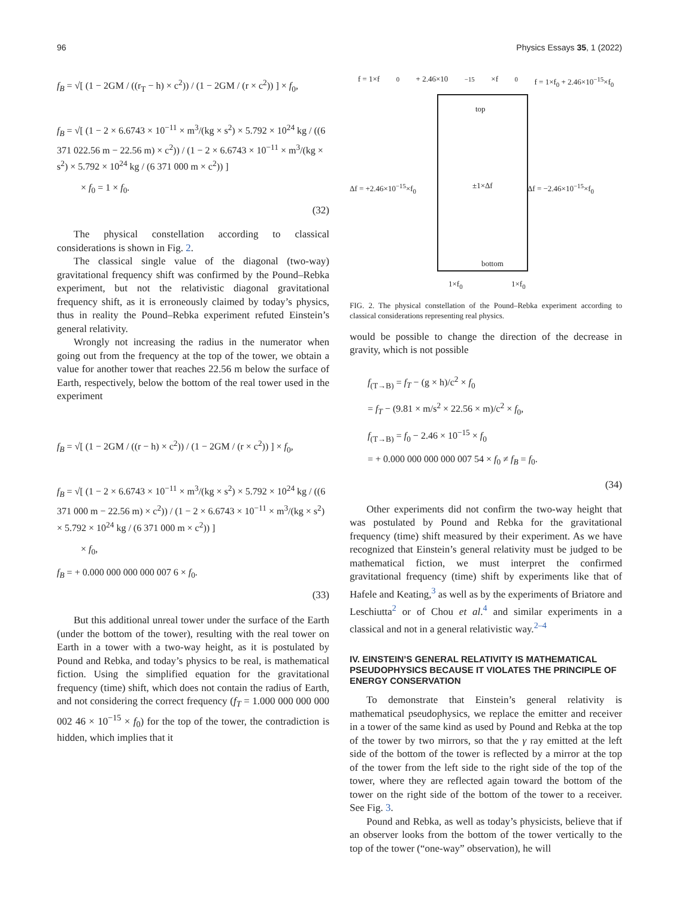96 Physics Essays 35, 1 (2022)
f<sub>B</sub> = √[ (1 − 2GM / ((r<sub>T</sub> − h) × c<sup>2</sup>)) / (1 − 2GM / (r × c<sup>2</sup>)) ] × f<sub>0</sub>,
f<sub>B</sub> = √[ (1 − 2 × 6.6743 × 10<sup>−11</sup> × m<sup>3</sup>/(kg × s<sup>2</sup>) × 5.792 × 10<sup>24</sup> kg / ((6 371 022.56 m − 22.56 m) × c<sup>2</sup>)) / (1 − 2 × 6.6743 × 10<sup>−11</sup> × m<sup>3</sup>/(kg × s<sup>2</sup>) × 5.792 × 10<sup>24</sup> kg / (6 371 000 m × c<sup>2</sup>)) ]
× f<sub>0</sub> = 1 × f<sub>0</sub>.
(32)
The physical constellation according to classical considerations is shown in Fig. 2.
The classical single value of the diagonal (two-way) gravitational frequency shift was confirmed by the Pound–Rebka experiment, but not the relativistic diagonal gravitational frequency shift, as it is erroneously claimed by today’s physics, thus in reality the Pound–Rebka experiment refuted Einstein’s general relativity.
Wrongly not increasing the radius in the numerator when going out from the frequency at the top of the tower, we obtain a value for another tower that reaches 22.56 m below the surface of Earth, respectively, below the bottom of the real tower used in the experiment
f<sub>B</sub> = √[ (1 − 2GM / ((r − h) × c<sup>2</sup>)) / (1 − 2GM / (r × c<sup>2</sup>)) ] × f<sub>0</sub>,
f<sub>B</sub> = √[ (1 − 2 × 6.6743 × 10<sup>−11</sup> × m<sup>3</sup>/(kg × s<sup>2</sup>) × 5.792 × 10<sup>24</sup> kg / ((6 371 000 m − 22.56 m) × c<sup>2</sup>)) / (1 − 2 × 6.6743 × 10<sup>−11</sup> × m<sup>3</sup>/(kg × s<sup>2</sup>) × 5.792 × 10<sup>24</sup> kg / (6 371 000 m × c<sup>2</sup>)) ]
× f<sub>0</sub>,
f<sub>B</sub> = + 0.000 000 000 000 007 6 × f<sub>0</sub>.
(33)
But this additional unreal tower under the surface of the Earth (under the bottom of the tower), resulting with the real tower on Earth in a tower with a two-way height, as it is postulated by Pound and Rebka, and today’s physics to be real, is mathematical fiction. Using the simplified equation for the gravitational frequency (time) shift, which does not contain the radius of Earth, and not considering the correct frequency (f<sub>T</sub> = 1.000 000 000 000 002 46 × 10<sup>−15</sup> × f<sub>0</sub>) for the top of the tower, the contradiction is hidden, which implies that it
f = 1×f<sub>0</sub> + 2.46×10<sup>−15</sup>×f<sub>0</sub> f = 1×f<sub>0</sub> + 2.46×10<sup>−15</sup>×f<sub>0</sub>
top
Δf = +2.46×10<sup>−15</sup>×f<sub>0</sub> ±1×Δf Δf = −2.46×10<sup>−15</sup>×f<sub>0</sub>
bottom
1×f<sub>0</sub> 1×f<sub>0</sub>
FIG. 2. The physical constellation of the Pound–Rebka experiment according to classical considerations representing real physics.
would be possible to change the direction of the decrease in gravity, which is not possible
f<sub>(T→B)</sub> = f<sub>T</sub> − (g × h)/c<sup>2</sup> × f<sub>0</sub>
= f<sub>T</sub> − (9.81 × m/s<sup>2</sup> × 22.56 × m)/c<sup>2</sup> × f<sub>0</sub>,
f<sub>(T→B)</sub> = f<sub>0</sub> − 2.46 × 10<sup>−15</sup> × f<sub>0</sub>
= + 0.000 000 000 000 007 54 × f<sub>0</sub> ≠ f<sub>B</sub> = f<sub>0</sub>.
(34)
Other experiments did not confirm the two-way height that was postulated by Pound and Rebka for the gravitational frequency (time) shift measured by their experiment. As we have recognized that Einstein’s general relativity must be judged to be mathematical fiction, we must interpret the confirmed gravitational frequency (time) shift by experiments like that of Hafele and Keating,<sup>3</sup> as well as by the experiments of Briatore and Leschiutta<sup>2</sup> or of Chou et al.<sup>4</sup> and similar experiments in a classical and not in a general relativistic way.<sup>2–4</sup>
IV. EINSTEIN’S GENERAL RELATIVITY IS MATHEMATICAL PSEUDOPHYSICS BECAUSE IT VIOLATES THE PRINCIPLE OF ENERGY CONSERVATION
To demonstrate that Einstein’s general relativity is mathematical pseudophysics, we replace the emitter and receiver in a tower of the same kind as used by Pound and Rebka at the top of the tower by two mirrors, so that the γ ray emitted at the left side of the bottom of the tower is reflected by a mirror at the top of the tower from the left side to the right side of the top of the tower, where they are reflected again toward the bottom of the tower on the right side of the bottom of the tower to a receiver. See Fig. 3.
Pound and Rebka, as well as today’s physicists, believe that if an observer looks from the bottom of the tower vertically to the top of the tower (“one-way” observation), he will